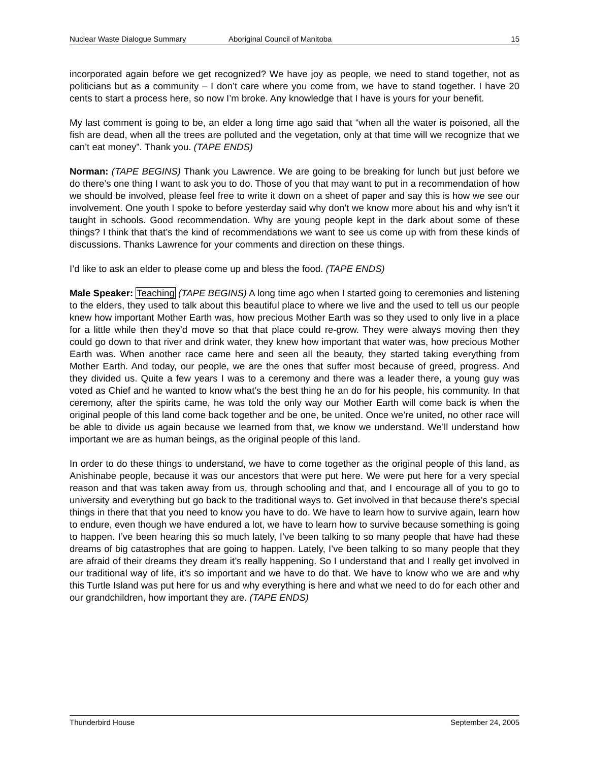Nuclear Waste Dialogue Summary Aboriginal Council of Manitoba 15
incorporated again before we get recognized? We have joy as people, we need to stand together, not as politicians but as a community – I don’t care where you come from, we have to stand together. I have 20 cents to start a process here, so now I’m broke. Any knowledge that I have is yours for your benefit.
My last comment is going to be, an elder a long time ago said that “when all the water is poisoned, all the fish are dead, when all the trees are polluted and the vegetation, only at that time will we recognize that we can’t eat money”. Thank you. (TAPE ENDS)
Norman: (TAPE BEGINS) Thank you Lawrence. We are going to be breaking for lunch but just before we do there’s one thing I want to ask you to do. Those of you that may want to put in a recommendation of how we should be involved, please feel free to write it down on a sheet of paper and say this is how we see our involvement. One youth I spoke to before yesterday said why don’t we know more about his and why isn’t it taught in schools. Good recommendation. Why are young people kept in the dark about some of these things? I think that that’s the kind of recommendations we want to see us come up with from these kinds of discussions. Thanks Lawrence for your comments and direction on these things.
I’d like to ask an elder to please come up and bless the food. (TAPE ENDS)
Male Speaker: Teaching (TAPE BEGINS) A long time ago when I started going to ceremonies and listening to the elders, they used to talk about this beautiful place to where we live and the used to tell us our people knew how important Mother Earth was, how precious Mother Earth was so they used to only live in a place for a little while then they’d move so that that place could re-grow. They were always moving then they could go down to that river and drink water, they knew how important that water was, how precious Mother Earth was. When another race came here and seen all the beauty, they started taking everything from Mother Earth. And today, our people, we are the ones that suffer most because of greed, progress. And they divided us. Quite a few years I was to a ceremony and there was a leader there, a young guy was voted as Chief and he wanted to know what’s the best thing he an do for his people, his community. In that ceremony, after the spirits came, he was told the only way our Mother Earth will come back is when the original people of this land come back together and be one, be united. Once we’re united, no other race will be able to divide us again because we learned from that, we know we understand. We’ll understand how important we are as human beings, as the original people of this land.
In order to do these things to understand, we have to come together as the original people of this land, as Anishinabe people, because it was our ancestors that were put here. We were put here for a very special reason and that was taken away from us, through schooling and that, and I encourage all of you to go to university and everything but go back to the traditional ways to. Get involved in that because there’s special things in there that that you need to know you have to do. We have to learn how to survive again, learn how to endure, even though we have endured a lot, we have to learn how to survive because something is going to happen. I’ve been hearing this so much lately, I’ve been talking to so many people that have had these dreams of big catastrophes that are going to happen. Lately, I’ve been talking to so many people that they are afraid of their dreams they dream it’s really happening. So I understand that and I really get involved in our traditional way of life, it’s so important and we have to do that. We have to know who we are and why this Turtle Island was put here for us and why everything is here and what we need to do for each other and our grandchildren, how important they are. (TAPE ENDS)
Thunderbird House September 24, 2005